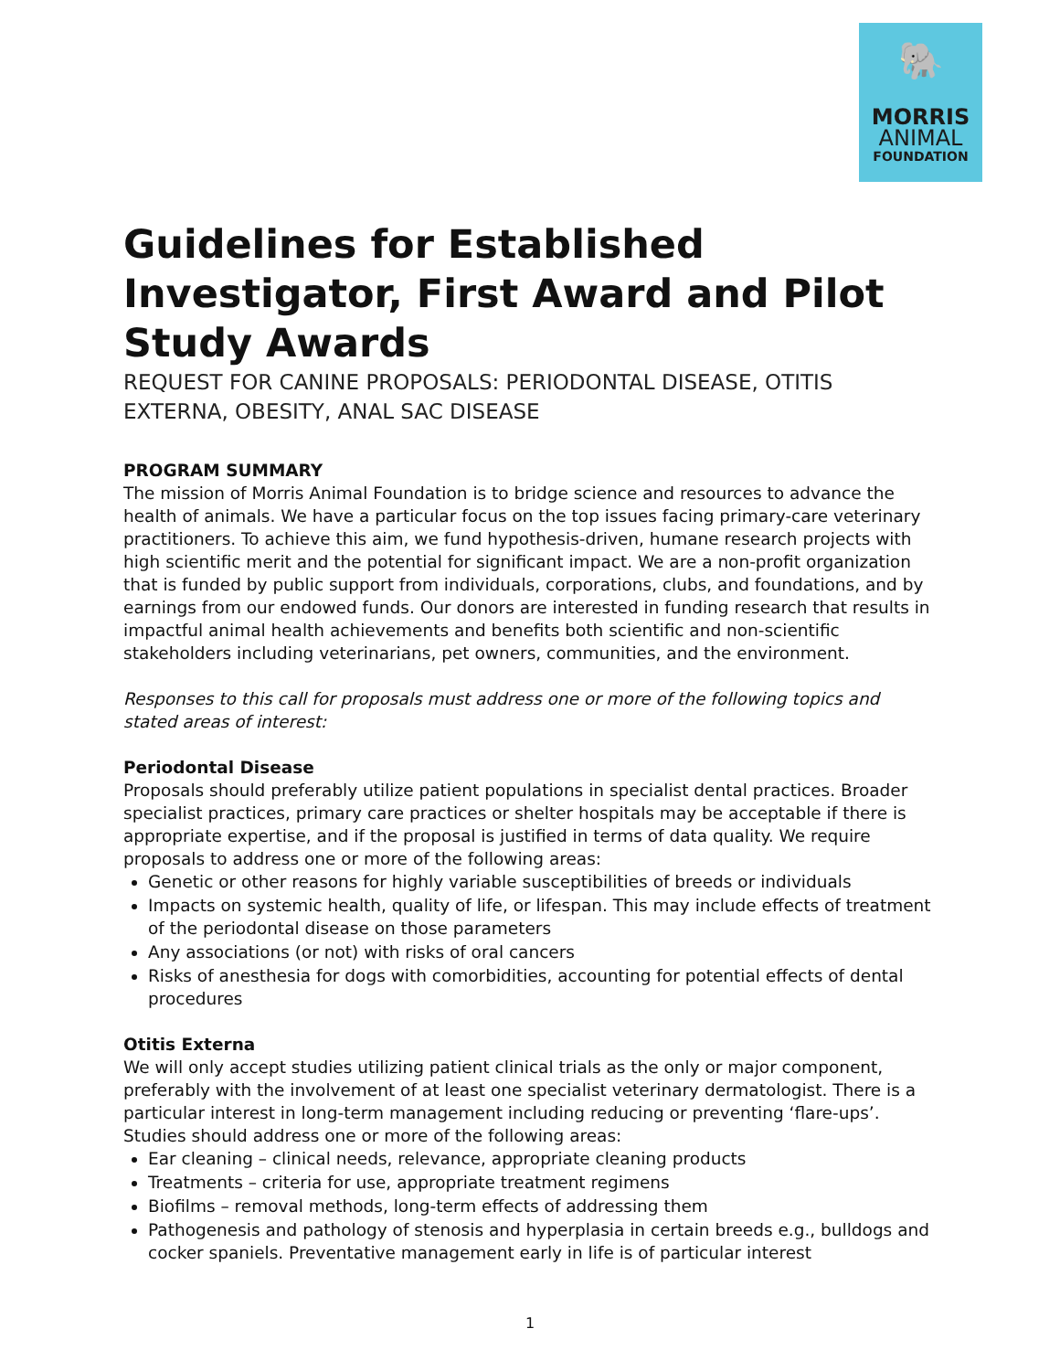🐘
MORRIS
ANIMAL
FOUNDATION
Guidelines for Established Investigator, First Award and Pilot Study Awards
REQUEST FOR CANINE PROPOSALS: PERIODONTAL DISEASE, OTITIS EXTERNA, OBESITY, ANAL SAC DISEASE
PROGRAM SUMMARY
The mission of Morris Animal Foundation is to bridge science and resources to advance the health of animals. We have a particular focus on the top issues facing primary-care veterinary practitioners. To achieve this aim, we fund hypothesis-driven, humane research projects with high scientific merit and the potential for significant impact. We are a non-profit organization that is funded by public support from individuals, corporations, clubs, and foundations, and by earnings from our endowed funds. Our donors are interested in funding research that results in impactful animal health achievements and benefits both scientific and non-scientific stakeholders including veterinarians, pet owners, communities, and the environment.
Responses to this call for proposals must address one or more of the following topics and stated areas of interest:
Periodontal Disease
Proposals should preferably utilize patient populations in specialist dental practices. Broader specialist practices, primary care practices or shelter hospitals may be acceptable if there is appropriate expertise, and if the proposal is justified in terms of data quality. We require proposals to address one or more of the following areas:
Genetic or other reasons for highly variable susceptibilities of breeds or individuals
Impacts on systemic health, quality of life, or lifespan. This may include effects of treatment of the periodontal disease on those parameters
Any associations (or not) with risks of oral cancers
Risks of anesthesia for dogs with comorbidities, accounting for potential effects of dental procedures
Otitis Externa
We will only accept studies utilizing patient clinical trials as the only or major component, preferably with the involvement of at least one specialist veterinary dermatologist. There is a particular interest in long-term management including reducing or preventing ‘flare-ups’. Studies should address one or more of the following areas:
Ear cleaning – clinical needs, relevance, appropriate cleaning products
Treatments – criteria for use, appropriate treatment regimens
Biofilms – removal methods, long-term effects of addressing them
Pathogenesis and pathology of stenosis and hyperplasia in certain breeds e.g., bulldogs and cocker spaniels. Preventative management early in life is of particular interest
1